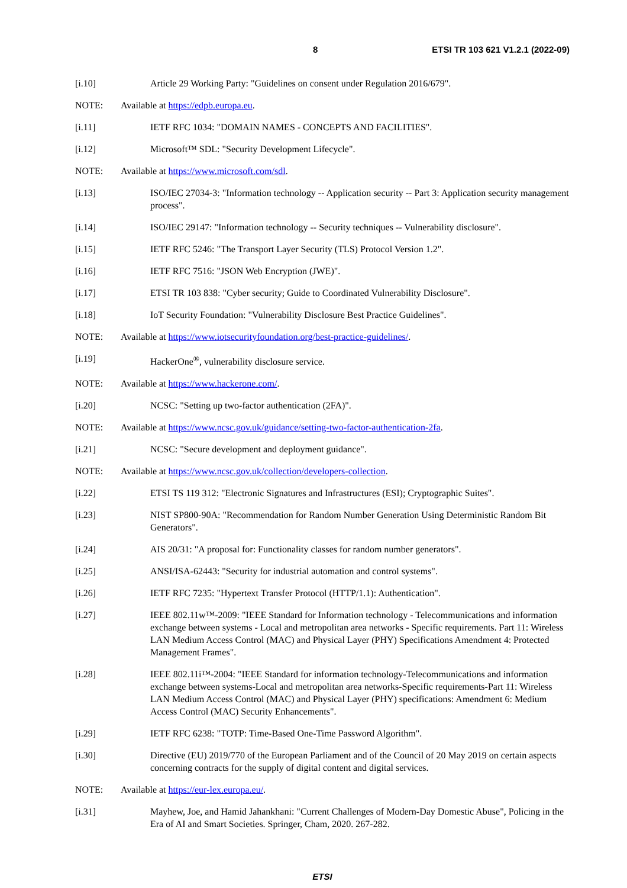8 ETSI TR 103 621 V1.2.1 (2022-09)
[i.10] Article 29 Working Party: "Guidelines on consent under Regulation 2016/679".
NOTE: Available at https://edpb.europa.eu.
[i.11] IETF RFC 1034: "DOMAIN NAMES - CONCEPTS AND FACILITIES".
[i.12] Microsoft™ SDL: "Security Development Lifecycle".
NOTE: Available at https://www.microsoft.com/sdl.
[i.13] ISO/IEC 27034-3: "Information technology -- Application security -- Part 3: Application security management process".
[i.14] ISO/IEC 29147: "Information technology -- Security techniques -- Vulnerability disclosure".
[i.15] IETF RFC 5246: "The Transport Layer Security (TLS) Protocol Version 1.2".
[i.16] IETF RFC 7516: "JSON Web Encryption (JWE)".
[i.17] ETSI TR 103 838: "Cyber security; Guide to Coordinated Vulnerability Disclosure".
[i.18] IoT Security Foundation: "Vulnerability Disclosure Best Practice Guidelines".
NOTE: Available at https://www.iotsecurityfoundation.org/best-practice-guidelines/.
[i.19] HackerOne<sup>®</sup>, vulnerability disclosure service.
NOTE: Available at https://www.hackerone.com/.
[i.20] NCSC: "Setting up two-factor authentication (2FA)".
NOTE: Available at https://www.ncsc.gov.uk/guidance/setting-two-factor-authentication-2fa.
[i.21] NCSC: "Secure development and deployment guidance".
NOTE: Available at https://www.ncsc.gov.uk/collection/developers-collection.
[i.22] ETSI TS 119 312: "Electronic Signatures and Infrastructures (ESI); Cryptographic Suites".
[i.23] NIST SP800-90A: "Recommendation for Random Number Generation Using Deterministic Random Bit Generators".
[i.24] AIS 20/31: "A proposal for: Functionality classes for random number generators".
[i.25] ANSI/ISA-62443: "Security for industrial automation and control systems".
[i.26] IETF RFC 7235: "Hypertext Transfer Protocol (HTTP/1.1): Authentication".
[i.27] IEEE 802.11w™-2009: "IEEE Standard for Information technology - Telecommunications and information exchange between systems - Local and metropolitan area networks - Specific requirements. Part 11: Wireless LAN Medium Access Control (MAC) and Physical Layer (PHY) Specifications Amendment 4: Protected Management Frames".
[i.28] IEEE 802.11i™-2004: "IEEE Standard for information technology-Telecommunications and information exchange between systems-Local and metropolitan area networks-Specific requirements-Part 11: Wireless LAN Medium Access Control (MAC) and Physical Layer (PHY) specifications: Amendment 6: Medium Access Control (MAC) Security Enhancements".
[i.29] IETF RFC 6238: "TOTP: Time-Based One-Time Password Algorithm".
[i.30] Directive (EU) 2019/770 of the European Parliament and of the Council of 20 May 2019 on certain aspects concerning contracts for the supply of digital content and digital services.
NOTE: Available at https://eur-lex.europa.eu/.
[i.31] Mayhew, Joe, and Hamid Jahankhani: "Current Challenges of Modern-Day Domestic Abuse", Policing in the Era of AI and Smart Societies. Springer, Cham, 2020. 267-282.
ETSI